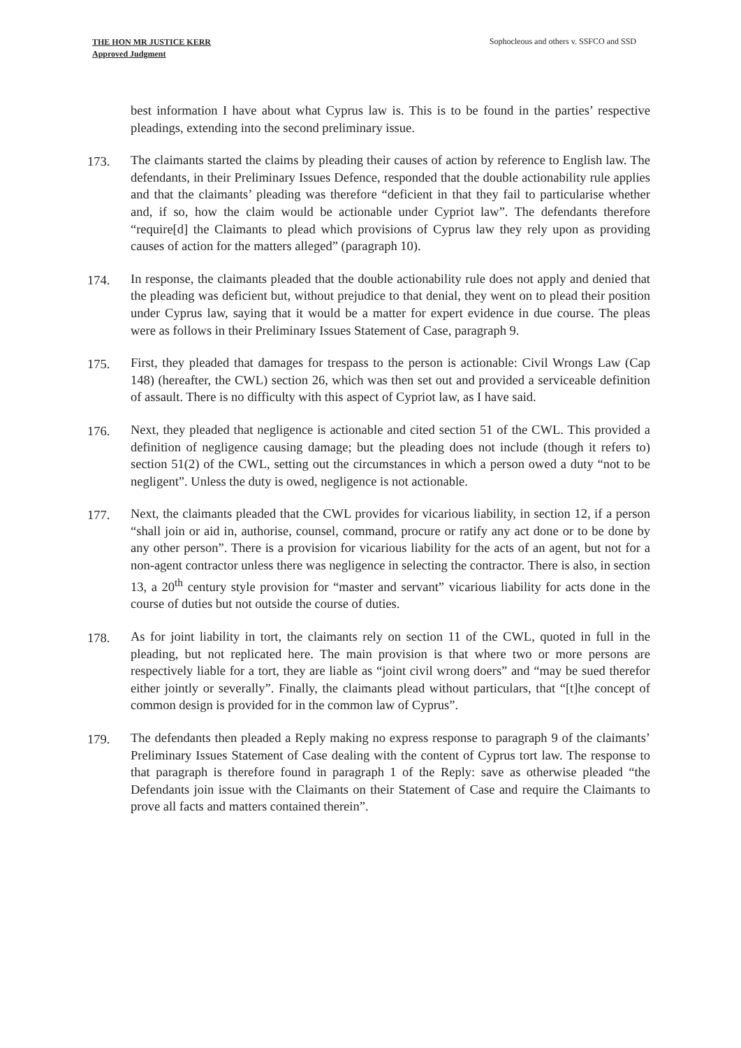THE HON MR JUSTICE KERR
Approved Judgment
Sophocleous and others v. SSFCO and SSD
best information I have about what Cyprus law is. This is to be found in the parties’ respective pleadings, extending into the second preliminary issue.
173. The claimants started the claims by pleading their causes of action by reference to English law. The defendants, in their Preliminary Issues Defence, responded that the double actionability rule applies and that the claimants’ pleading was therefore “deficient in that they fail to particularise whether and, if so, how the claim would be actionable under Cypriot law”. The defendants therefore “require[d] the Claimants to plead which provisions of Cyprus law they rely upon as providing causes of action for the matters alleged” (paragraph 10).
174. In response, the claimants pleaded that the double actionability rule does not apply and denied that the pleading was deficient but, without prejudice to that denial, they went on to plead their position under Cyprus law, saying that it would be a matter for expert evidence in due course. The pleas were as follows in their Preliminary Issues Statement of Case, paragraph 9.
175. First, they pleaded that damages for trespass to the person is actionable: Civil Wrongs Law (Cap 148) (hereafter, the CWL) section 26, which was then set out and provided a serviceable definition of assault. There is no difficulty with this aspect of Cypriot law, as I have said.
176. Next, they pleaded that negligence is actionable and cited section 51 of the CWL. This provided a definition of negligence causing damage; but the pleading does not include (though it refers to) section 51(2) of the CWL, setting out the circumstances in which a person owed a duty “not to be negligent”. Unless the duty is owed, negligence is not actionable.
177. Next, the claimants pleaded that the CWL provides for vicarious liability, in section 12, if a person “shall join or aid in, authorise, counsel, command, procure or ratify any act done or to be done by any other person”. There is a provision for vicarious liability for the acts of an agent, but not for a non-agent contractor unless there was negligence in selecting the contractor. There is also, in section 13, a 20<sup>th</sup> century style provision for “master and servant” vicarious liability for acts done in the course of duties but not outside the course of duties.
178. As for joint liability in tort, the claimants rely on section 11 of the CWL, quoted in full in the pleading, but not replicated here. The main provision is that where two or more persons are respectively liable for a tort, they are liable as “joint civil wrong doers” and “may be sued therefor either jointly or severally”. Finally, the claimants plead without particulars, that “[t]he concept of common design is provided for in the common law of Cyprus”.
179. The defendants then pleaded a Reply making no express response to paragraph 9 of the claimants’ Preliminary Issues Statement of Case dealing with the content of Cyprus tort law. The response to that paragraph is therefore found in paragraph 1 of the Reply: save as otherwise pleaded “the Defendants join issue with the Claimants on their Statement of Case and require the Claimants to prove all facts and matters contained therein”.